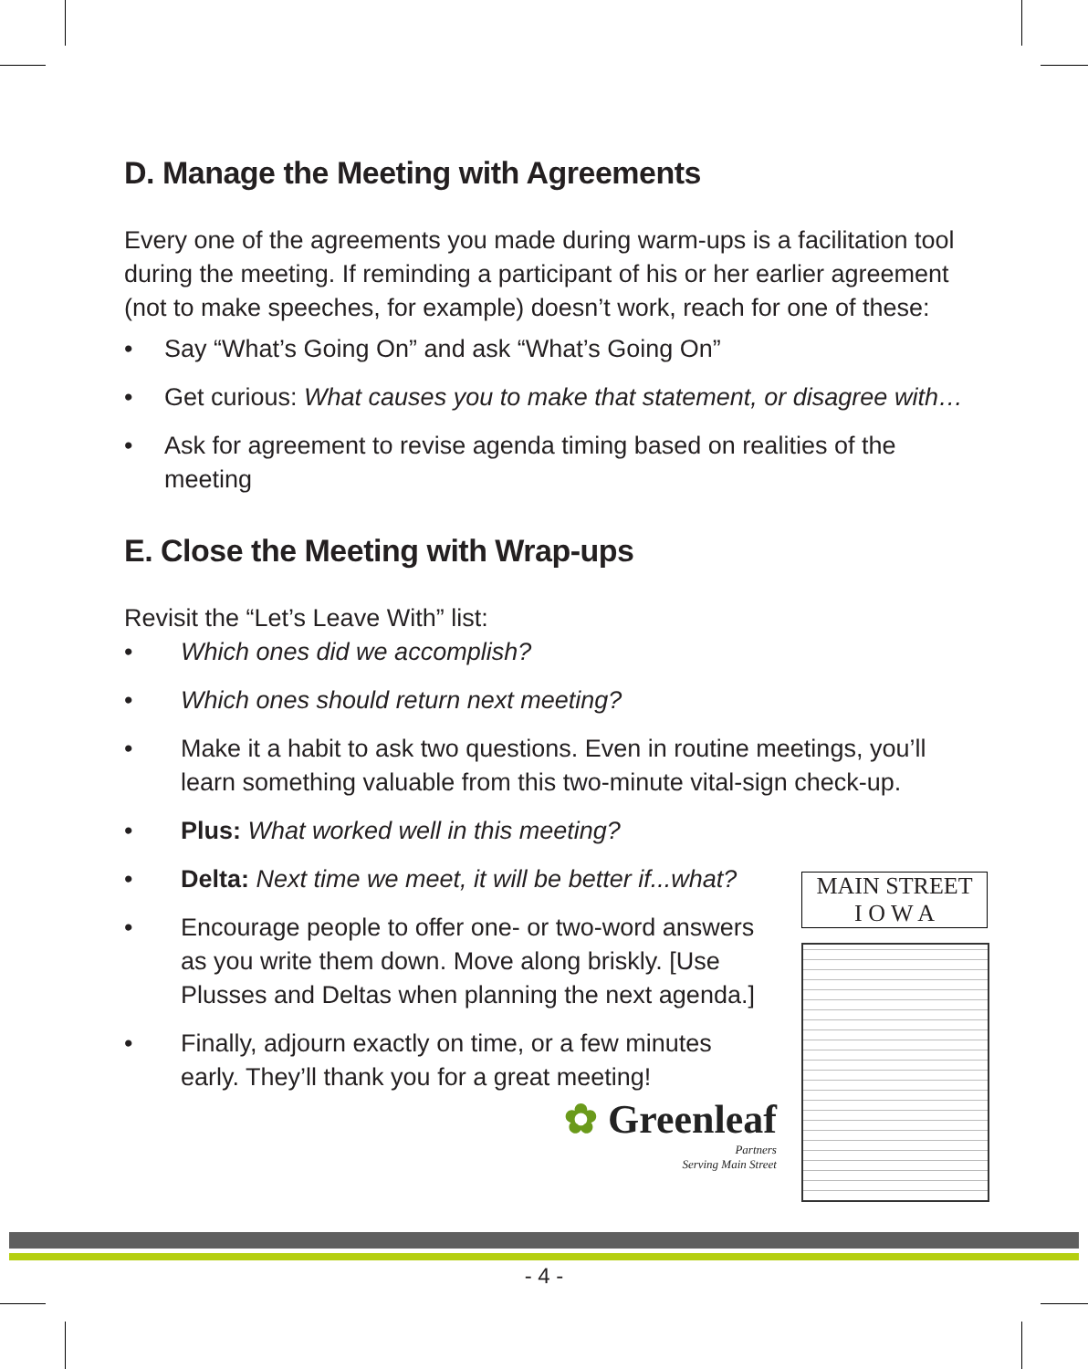D. Manage the Meeting with Agreements
Every one of the agreements you made during warm-ups is a facilitation tool during the meeting. If reminding a participant of his or her earlier agreement (not to make speeches, for example) doesn’t work, reach for one of these:
• Say “What’s Going On” and ask “What’s Going On”
• Get curious: What causes you to make that statement, or disagree with…
• Ask for agreement to revise agenda timing based on realities of the meeting
E. Close the Meeting with Wrap-ups
Revisit the “Let’s Leave With” list:
• Which ones did we accomplish?
• Which ones should return next meeting?
• Make it a habit to ask two questions. Even in routine meetings, you’ll learn something valuable from this two-minute vital-sign check-up.
• Plus: What worked well in this meeting?
• Delta: Next time we meet, it will be better if...what?
• Encourage people to offer one- or two-word answers as you write them down. Move along briskly. [Use Plusses and Deltas when planning the next agenda.]
• Finally, adjourn exactly on time, or a few minutes early. They’ll thank you for a great meeting!
✿ Greenleaf
Partners
Serving Main Street
MAIN STREET
I O W A
- 4 -